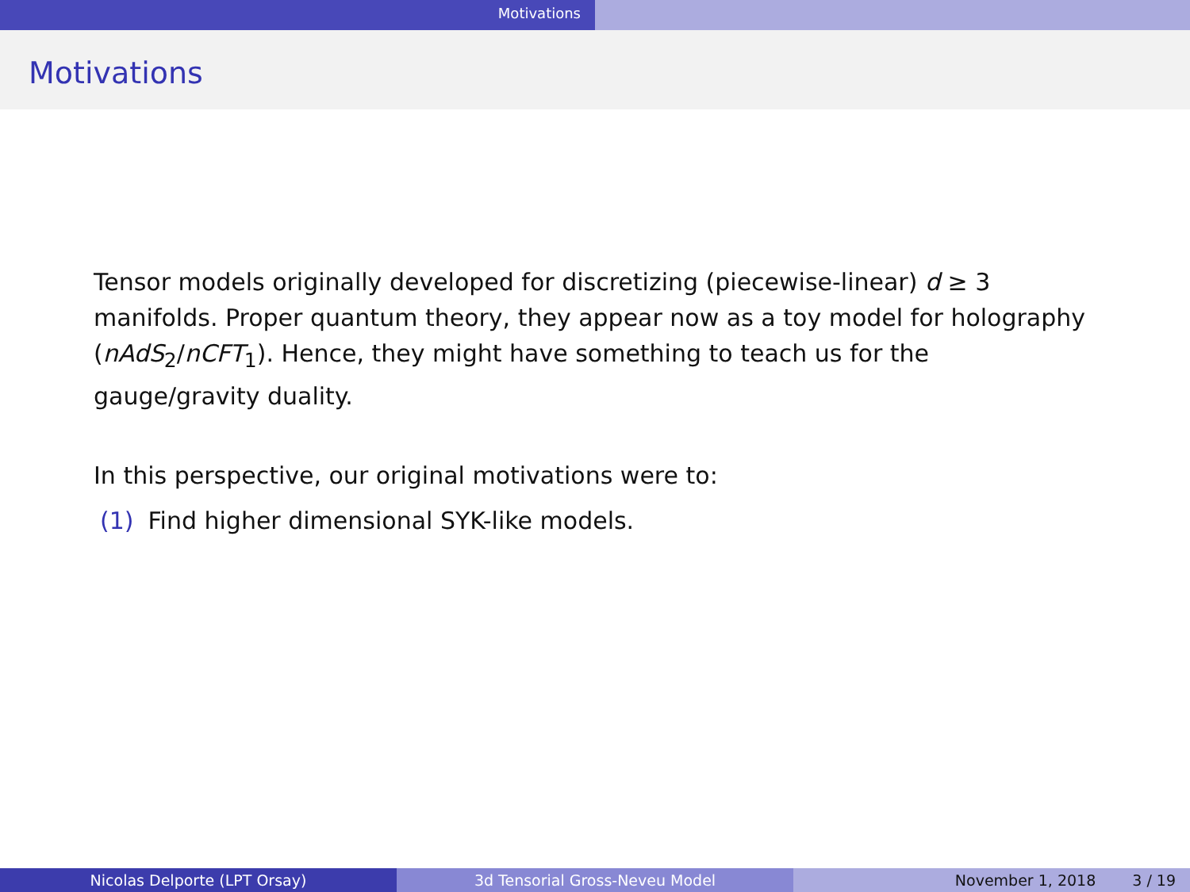Motivations
Motivations
Tensor models originally developed for discretizing (piecewise-linear) d ≥ 3 manifolds. Proper quantum theory, they appear now as a toy model for holography (nAdS<sub>2</sub>/nCFT<sub>1</sub>). Hence, they might have something to teach us for the gauge/gravity duality.
In this perspective, our original motivations were to:
(1) Find higher dimensional SYK-like models.
Nicolas Delporte (LPT Orsay) 3d Tensorial Gross-Neveu Model November 1, 2018 3 / 19